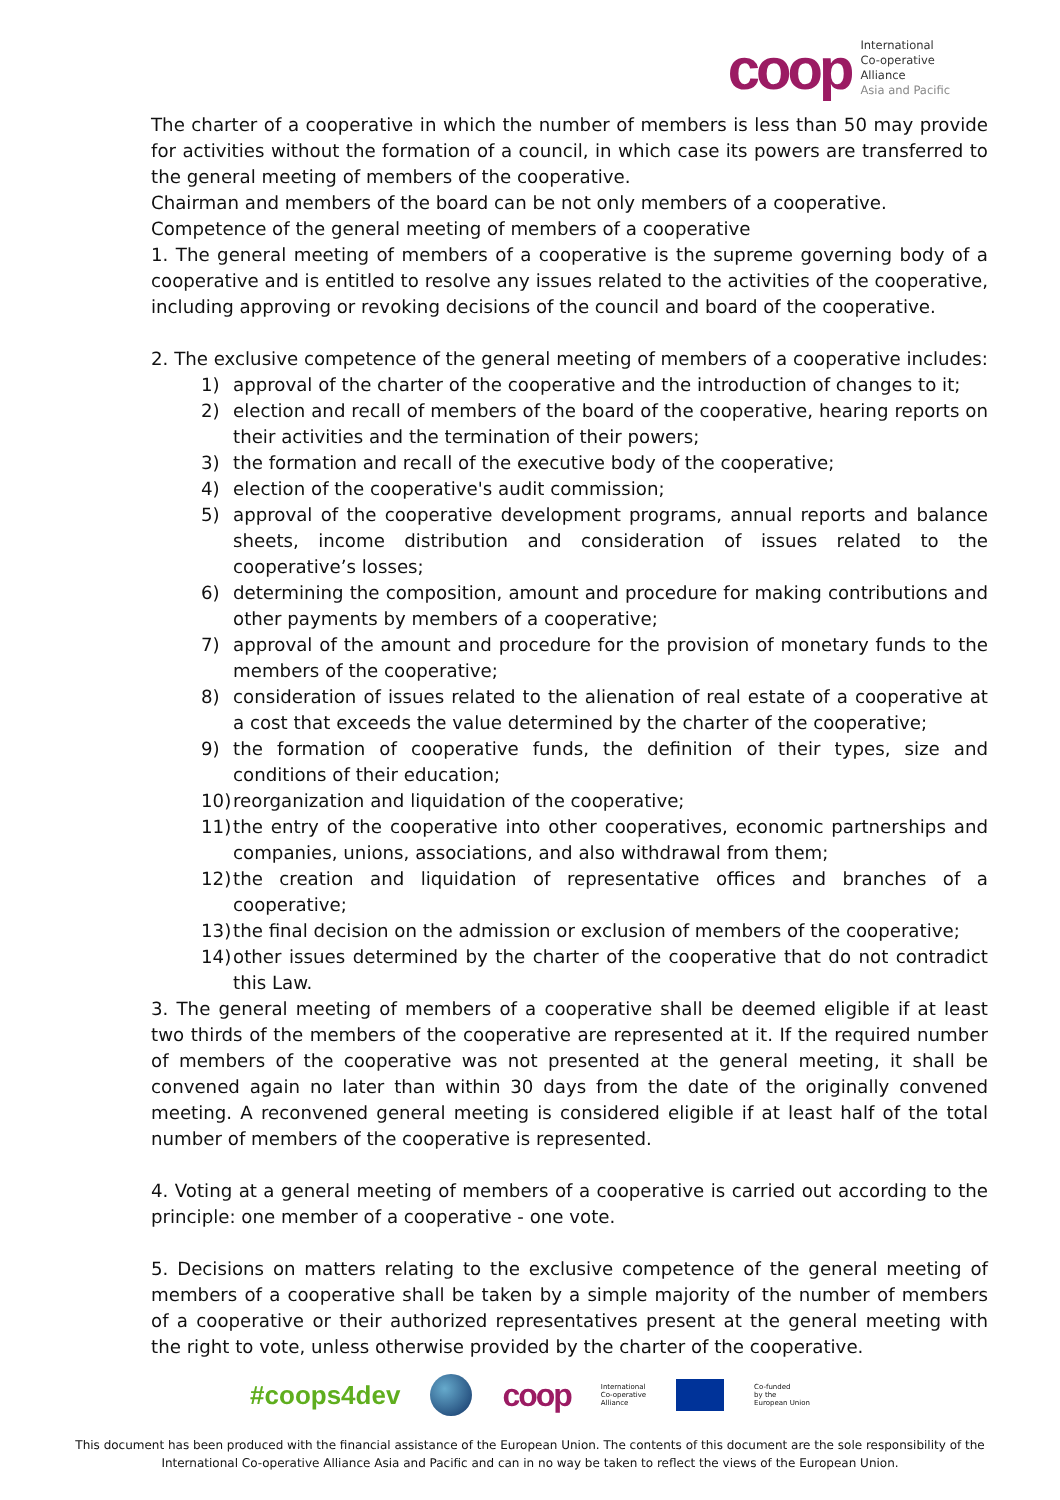coop
International
Co-operative
Alliance
Asia and Pacific
The charter of a cooperative in which the number of members is less than 50 may provide for activities without the formation of a council, in which case its powers are transferred to the general meeting of members of the cooperative.
Chairman and members of the board can be not only members of a cooperative.
Competence of the general meeting of members of a cooperative
1. The general meeting of members of a cooperative is the supreme governing body of a cooperative and is entitled to resolve any issues related to the activities of the cooperative, including approving or revoking decisions of the council and board of the cooperative.
2. The exclusive competence of the general meeting of members of a cooperative includes:
1) approval of the charter of the cooperative and the introduction of changes to it;
2) election and recall of members of the board of the cooperative, hearing reports on their activities and the termination of their powers;
3) the formation and recall of the executive body of the cooperative;
4) election of the cooperative's audit commission;
5) approval of the cooperative development programs, annual reports and balance sheets, income distribution and consideration of issues related to the cooperative’s losses;
6) determining the composition, amount and procedure for making contributions and other payments by members of a cooperative;
7) approval of the amount and procedure for the provision of monetary funds to the members of the cooperative;
8) consideration of issues related to the alienation of real estate of a cooperative at a cost that exceeds the value determined by the charter of the cooperative;
9) the formation of cooperative funds, the definition of their types, size and conditions of their education;
10) reorganization and liquidation of the cooperative;
11) the entry of the cooperative into other cooperatives, economic partnerships and companies, unions, associations, and also withdrawal from them;
12) the creation and liquidation of representative offices and branches of a cooperative;
13) the final decision on the admission or exclusion of members of the cooperative;
14) other issues determined by the charter of the cooperative that do not contradict this Law.
3. The general meeting of members of a cooperative shall be deemed eligible if at least two thirds of the members of the cooperative are represented at it. If the required number of members of the cooperative was not presented at the general meeting, it shall be convened again no later than within 30 days from the date of the originally convened meeting. A reconvened general meeting is considered eligible if at least half of the total number of members of the cooperative is represented.
4. Voting at a general meeting of members of a cooperative is carried out according to the principle: one member of a cooperative - one vote.
5. Decisions on matters relating to the exclusive competence of the general meeting of members of a cooperative shall be taken by a simple majority of the number of members of a cooperative or their authorized representatives present at the general meeting with the right to vote, unless otherwise provided by the charter of the cooperative.
#coops4dev
coop International
Co-operative
Alliance
Co-funded
by the
European Union
This document has been produced with the financial assistance of the European Union. The contents of this document are the sole responsibility of the International Co-operative Alliance Asia and Pacific and can in no way be taken to reflect the views of the European Union.